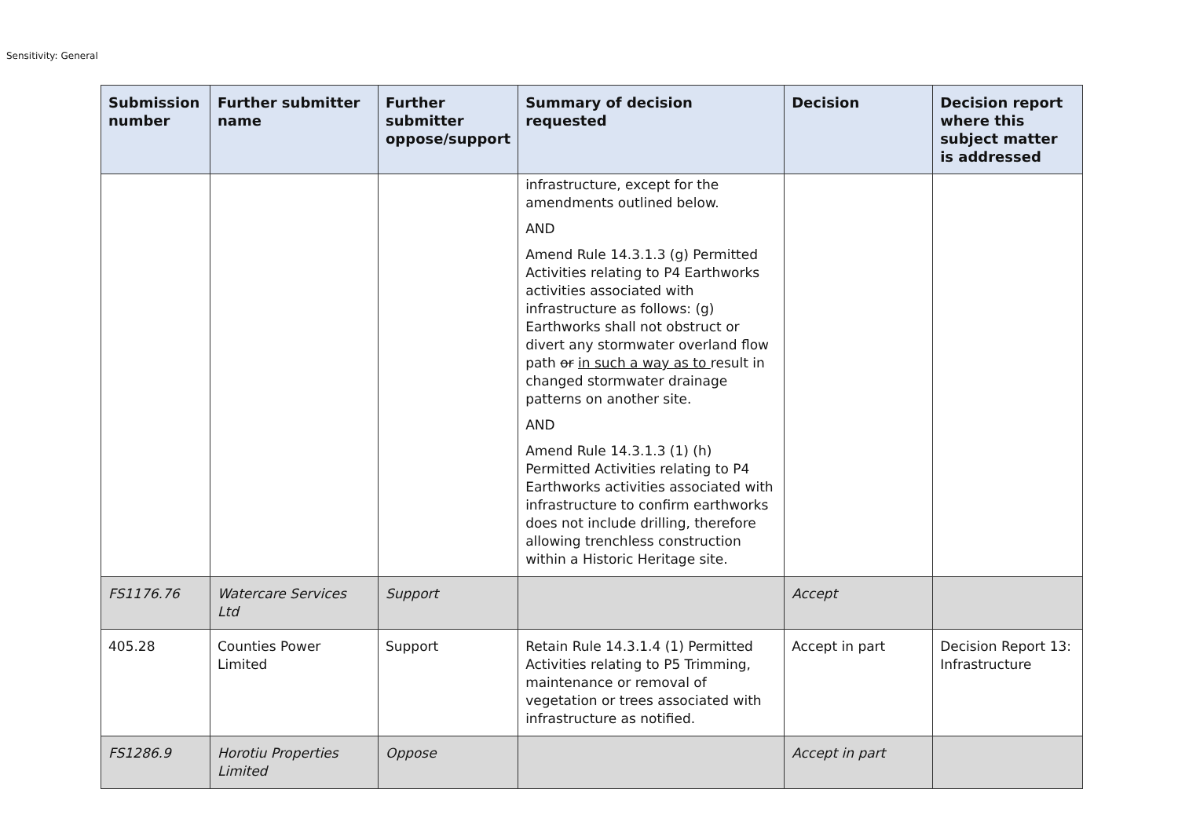Sensitivity: General
| Submission number | Further submitter name | Further submitter oppose/support | Summary of decision requested | Decision | Decision report where this subject matter is addressed |
| --- | --- | --- | --- | --- | --- |
| | | | infrastructure, except for the amendments outlined below. AND Amend Rule 14.3.1.3 (g) Permitted Activities relating to P4 Earthworks activities associated with infrastructure as follows: (g) Earthworks shall not obstruct or divert any stormwater overland flow path or in such a way as to result in changed stormwater drainage patterns on another site. AND Amend Rule 14.3.1.3 (1) (h) Permitted Activities relating to P4 Earthworks activities associated with infrastructure to confirm earthworks does not include drilling, therefore allowing trenchless construction within a Historic Heritage site. | | |
| FS1176.76 | Watercare Services Ltd | Support | | Accept | |
| 405.28 | Counties Power Limited | Support | Retain Rule 14.3.1.4 (1) Permitted Activities relating to P5 Trimming, maintenance or removal of vegetation or trees associated with infrastructure as notified. | Accept in part | Decision Report 13: Infrastructure |
| FS1286.9 | Horotiu Properties Limited | Oppose | | Accept in part | |